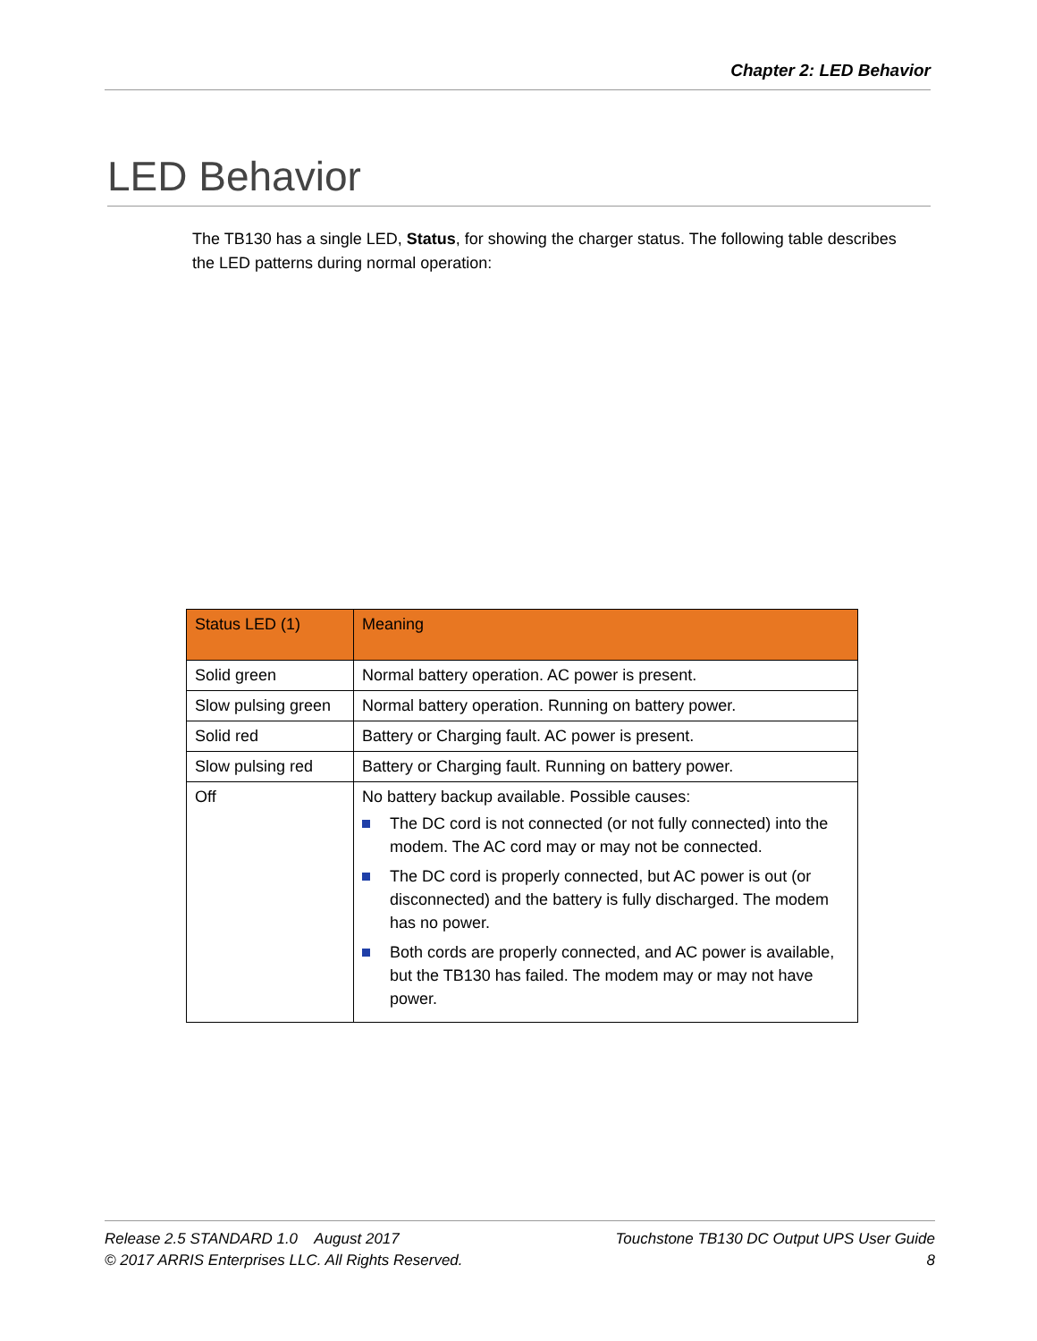Chapter 2: LED Behavior
LED Behavior
The TB130 has a single LED, Status, for showing the charger status. The following table describes the LED patterns during normal operation:
| Status LED (1) | Meaning |
| --- | --- |
| Solid green | Normal battery operation. AC power is present. |
| Slow pulsing green | Normal battery operation. Running on battery power. |
| Solid red | Battery or Charging fault. AC power is present. |
| Slow pulsing red | Battery or Charging fault. Running on battery power. |
| Off | No battery backup available. Possible causes: The DC cord is not connected (or not fully connected) into the modem. The AC cord may or may not be connected. The DC cord is properly connected, but AC power is out (or disconnected) and the battery is fully discharged. The modem has no power. Both cords are properly connected, and AC power is available, but the TB130 has failed. The modem may or may not have power. |
Release 2.5 STANDARD 1.0 August 2017
© 2017 ARRIS Enterprises LLC. All Rights Reserved.
Touchstone TB130 DC Output UPS User Guide
8